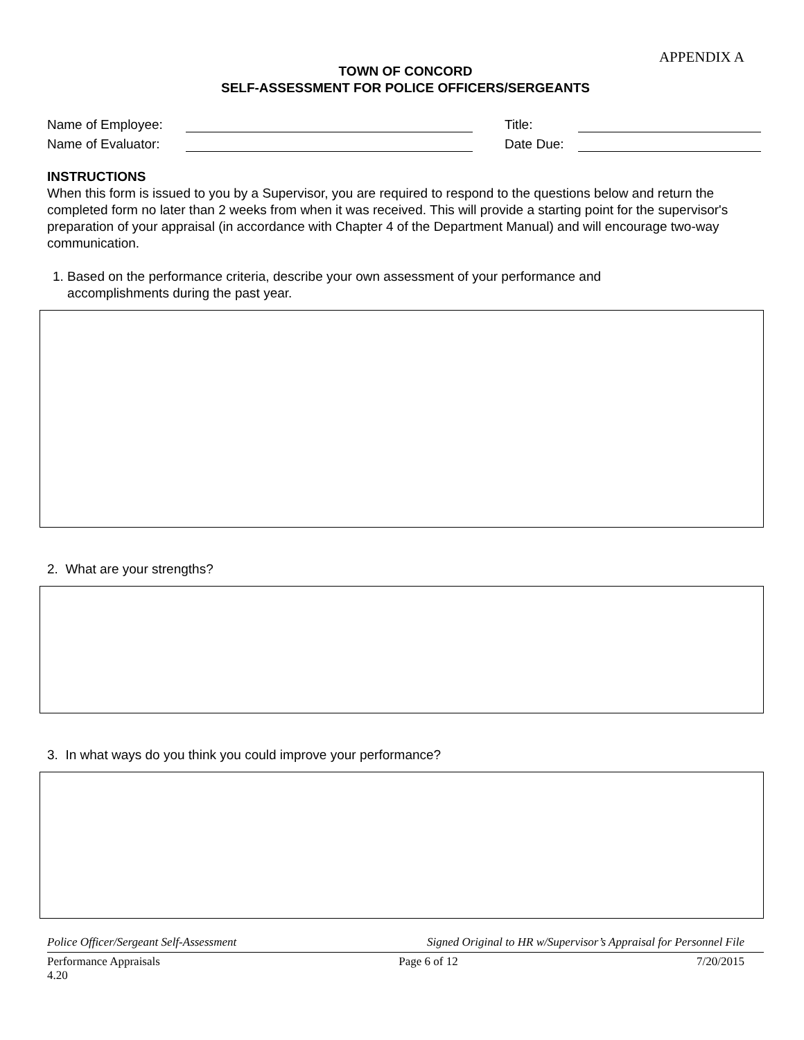APPENDIX A
TOWN OF CONCORD
SELF-ASSESSMENT FOR POLICE OFFICERS/SERGEANTS
Name of Employee: Title:
Name of Evaluator: Date Due:
INSTRUCTIONS
When this form is issued to you by a Supervisor, you are required to respond to the questions below and return the completed form no later than 2 weeks from when it was received. This will provide a starting point for the supervisor's preparation of your appraisal (in accordance with Chapter 4 of the Department Manual) and will encourage two-way communication.
1. Based on the performance criteria, describe your own assessment of your performance and
accomplishments during the past year.
2. What are your strengths?
3. In what ways do you think you could improve your performance?
Police Officer/Sergeant Self-Assessment Signed Original to HR w/Supervisor’s Appraisal for Personnel File
Performance Appraisals
4.20 Page 6 of 12 7/20/2015